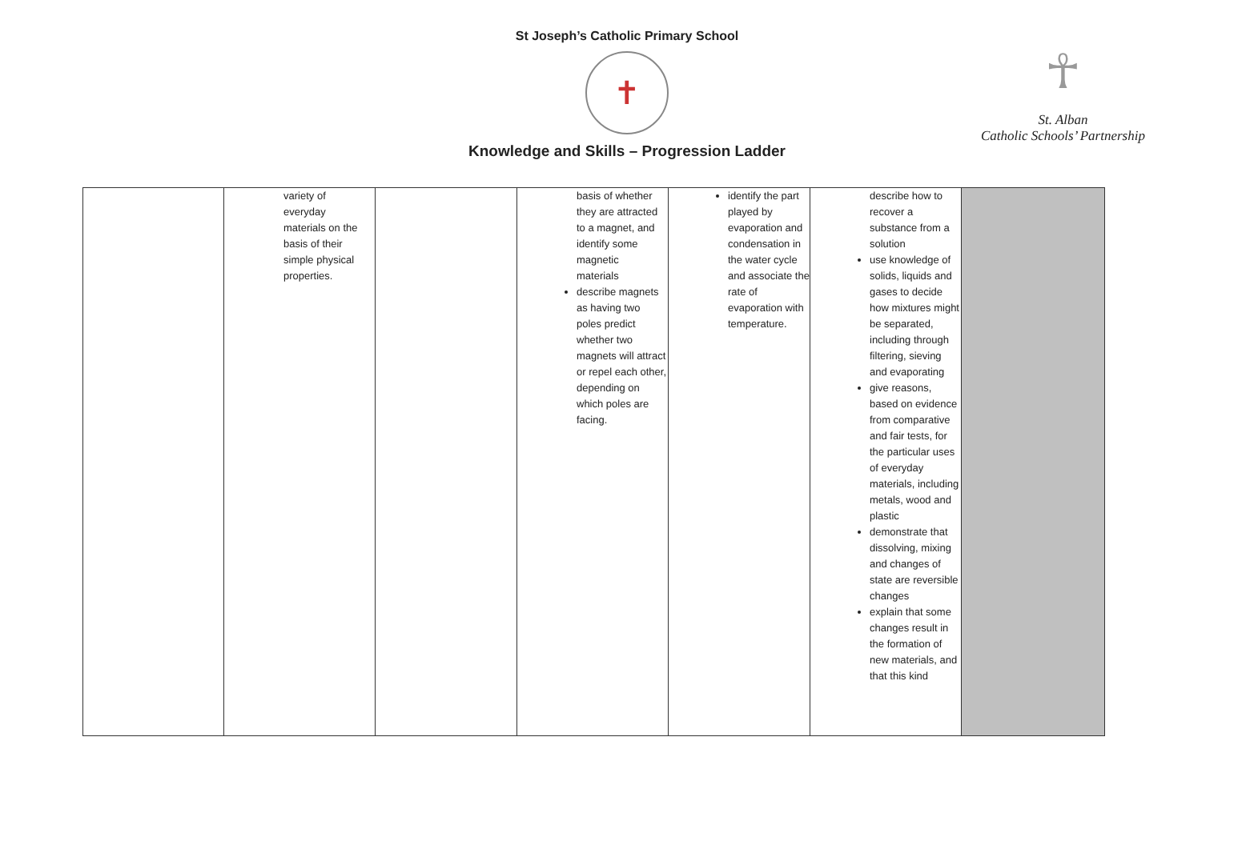St Joseph’s Catholic Primary School
✝
Knowledge and Skills – Progression Ladder
☥
St. Alban
Catholic Schools’ Partnership
| | variety of everyday materials on the basis of their simple physical properties. | | basis of whether they are attracted to a magnet, and identify some magnetic materials describe magnets as having two poles predict whether two magnets will attract or repel each other, depending on which poles are facing. | identify the part played by evaporation and condensation in the water cycle and associate the rate of evaporation with temperature. | describe how to recover a substance from a solution use knowledge of solids, liquids and gases to decide how mixtures might be separated, including through filtering, sieving and evaporating give reasons, based on evidence from comparative and fair tests, for the particular uses of everyday materials, including metals, wood and plastic demonstrate that dissolving, mixing and changes of state are reversible changes explain that some changes result in the formation of new materials, and that this kind | |